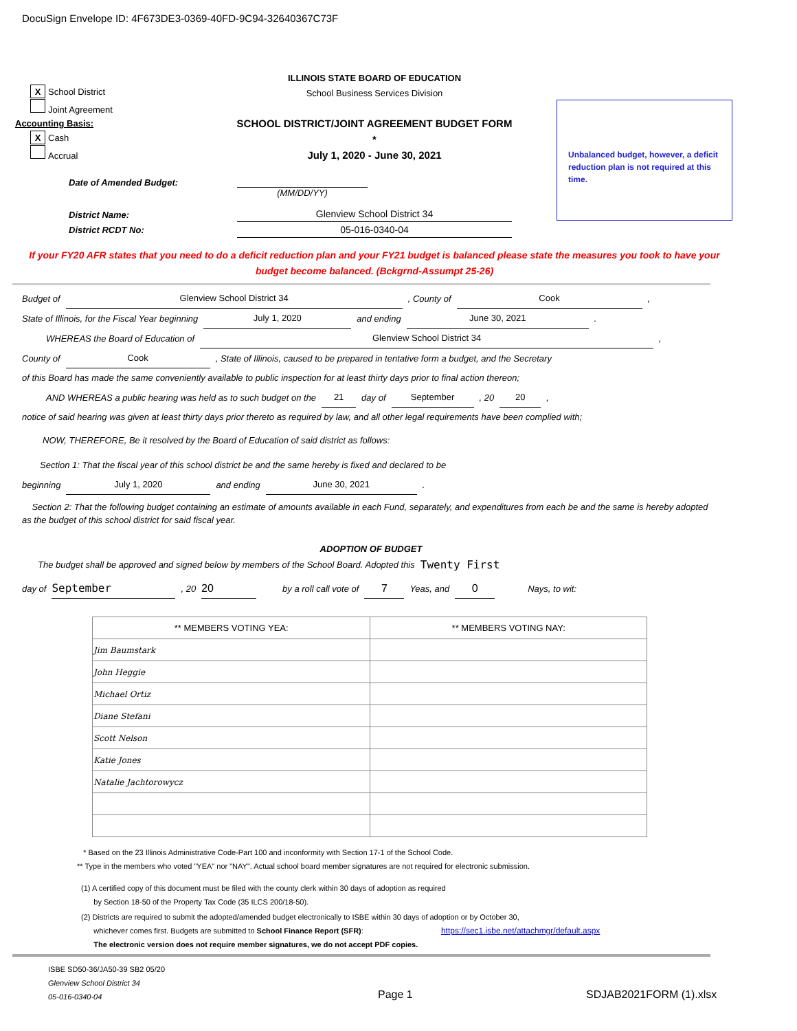DocuSign Envelope ID: 4F673DE3-0369-40FD-9C94-32640367C73F
X School District
Joint Agreement
Accounting Basis:
X Cash
Accrual
ILLINOIS STATE BOARD OF EDUCATION
School Business Services Division
SCHOOL DISTRICT/JOINT AGREEMENT BUDGET FORM *
July 1, 2020 - June 30, 2021
Unbalanced budget, however, a deficit reduction plan is not required at this time.
Date of Amended Budget:
(MM/DD/YY)
District Name:
District RCDT No:
Glenview School District 34
05-016-0340-04
If your FY20 AFR states that you need to do a deficit reduction plan and your FY21 budget is balanced please state the measures you took to have your budget become balanced. (Bckgrnd-Assumpt 25-26)
Budget of Glenview School District 34, County of Cook,
State of Illinois, for the Fiscal Year beginning July 1, 2020 and ending June 30, 2021.
WHEREAS the Board of Education of Glenview School District 34,
County of Cook, State of Illinois, caused to be prepared in tentative form a budget, and the Secretary
of this Board has made the same conveniently available to public inspection for at least thirty days prior to final action thereon;
AND WHEREAS a public hearing was held as to such budget on the 21 day of September, 20 20,
notice of said hearing was given at least thirty days prior thereto as required by law, and all other legal requirements have been complied with;
NOW, THEREFORE, Be it resolved by the Board of Education of said district as follows:
Section 1: That the fiscal year of this school district be and the same hereby is fixed and declared to be
beginning July 1, 2020 and ending June 30, 2021.
Section 2: That the following budget containing an estimate of amounts available in each Fund, separately, and expenditures from each be and the same is hereby adopted as the budget of this school district for said fiscal year.
ADOPTION OF BUDGET
The budget shall be approved and signed below by members of the School Board. Adopted this Twenty First
day of September, 20 20 by a roll call vote of 7 Yeas, and 0 Nays, to wit:
| ** MEMBERS VOTING YEA: | ** MEMBERS VOTING NAY: |
| --- | --- |
| Jim Baumstark | |
| John Heggie | |
| Michael Ortiz | |
| Diane Stefani | |
| Scott Nelson | |
| Katie Jones | |
| Natalie Jachtorowycz | |
* Based on the 23 Illinois Administrative Code-Part 100 and inconformity with Section 17-1 of the School Code.
** Type in the members who voted "YEA" nor "NAY". Actual school board member signatures are not required for electronic submission.
(1) A certified copy of this document must be filed with the county clerk within 30 days of adoption as required
by Section 18-50 of the Property Tax Code (35 ILCS 200/18-50).
(2) Districts are required to submit the adopted/amended budget electronically to ISBE within 30 days of adoption or by October 30,
whichever comes first. Budgets are submitted to School Finance Report (SFR): https://sec1.isbe.net/attachmgr/default.aspx
The electronic version does not require member signatures, we do not accept PDF copies.
ISBE SD50-36/JA50-39 SB2 05/20
Glenview School District 34
05-016-0340-04
Page 1 SDJAB2021FORM (1).xlsx